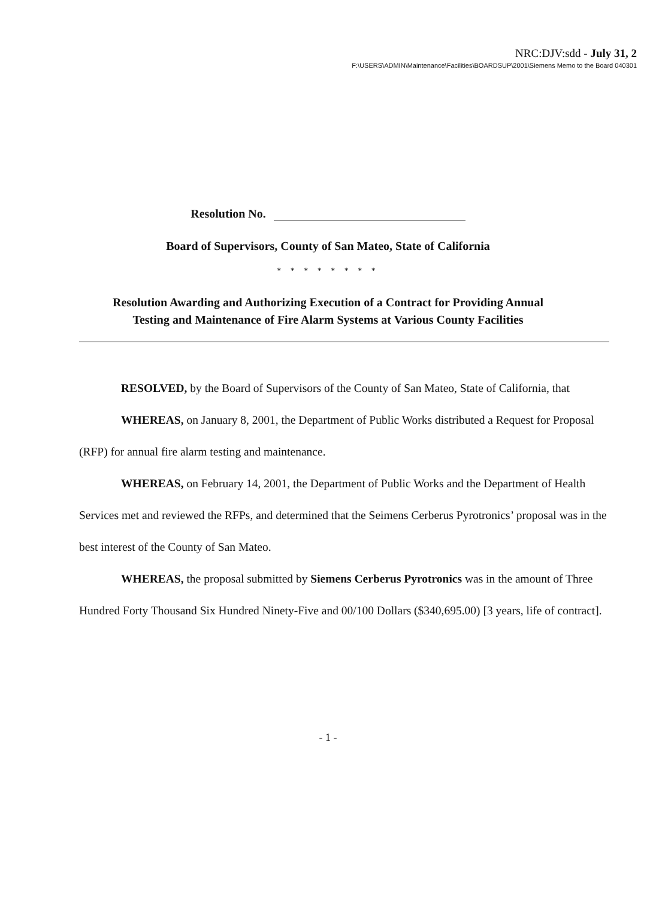NRC:DJV:sdd - July 31, 2
F:\USERS\ADMIN\Maintenance\Facilities\BOARDSUP\2001\Siemens Memo to the Board 040301
Resolution No.
Board of Supervisors, County of San Mateo, State of California
* * * * * * * *
Resolution Awarding and Authorizing Execution of a Contract for Providing Annual
Testing and Maintenance of Fire Alarm Systems at Various County Facilities
RESOLVED, by the Board of Supervisors of the County of San Mateo, State of California, that
WHEREAS, on January 8, 2001, the Department of Public Works distributed a Request for Proposal (RFP) for annual fire alarm testing and maintenance.
WHEREAS, on February 14, 2001, the Department of Public Works and the Department of Health Services met and reviewed the RFPs, and determined that the Seimens Cerberus Pyrotronics’ proposal was in the best interest of the County of San Mateo.
WHEREAS, the proposal submitted by Siemens Cerberus Pyrotronics was in the amount of Three Hundred Forty Thousand Six Hundred Ninety-Five and 00/100 Dollars ($340,695.00) [3 years, life of contract].
- 1 -